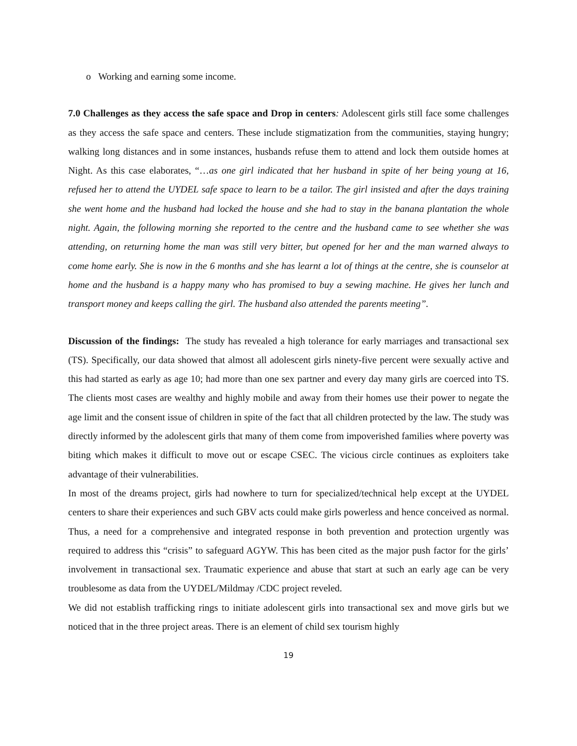o Working and earning some income.
7.0 Challenges as they access the safe space and Drop in centers: Adolescent girls still face some challenges as they access the safe space and centers. These include stigmatization from the communities, staying hungry; walking long distances and in some instances, husbands refuse them to attend and lock them outside homes at Night. As this case elaborates, “…as one girl indicated that her husband in spite of her being young at 16, refused her to attend the UYDEL safe space to learn to be a tailor. The girl insisted and after the days training she went home and the husband had locked the house and she had to stay in the banana plantation the whole night. Again, the following morning she reported to the centre and the husband came to see whether she was attending, on returning home the man was still very bitter, but opened for her and the man warned always to come home early. She is now in the 6 months and she has learnt a lot of things at the centre, she is counselor at home and the husband is a happy many who has promised to buy a sewing machine. He gives her lunch and transport money and keeps calling the girl. The husband also attended the parents meeting”.
Discussion of the findings: The study has revealed a high tolerance for early marriages and transactional sex (TS). Specifically, our data showed that almost all adolescent girls ninety-five percent were sexually active and this had started as early as age 10; had more than one sex partner and every day many girls are coerced into TS. The clients most cases are wealthy and highly mobile and away from their homes use their power to negate the age limit and the consent issue of children in spite of the fact that all children protected by the law. The study was directly informed by the adolescent girls that many of them come from impoverished families where poverty was biting which makes it difficult to move out or escape CSEC. The vicious circle continues as exploiters take advantage of their vulnerabilities.
In most of the dreams project, girls had nowhere to turn for specialized/technical help except at the UYDEL centers to share their experiences and such GBV acts could make girls powerless and hence conceived as normal. Thus, a need for a comprehensive and integrated response in both prevention and protection urgently was required to address this “crisis” to safeguard AGYW. This has been cited as the major push factor for the girls’ involvement in transactional sex. Traumatic experience and abuse that start at such an early age can be very troublesome as data from the UYDEL/Mildmay /CDC project reveled.
We did not establish trafficking rings to initiate adolescent girls into transactional sex and move girls but we noticed that in the three project areas. There is an element of child sex tourism highly
19